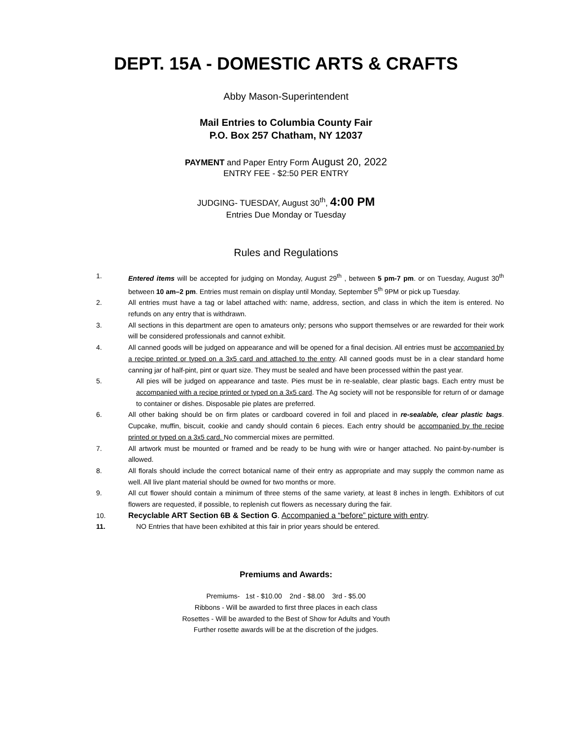DEPT. 15A - DOMESTIC ARTS & CRAFTS
Abby Mason-Superintendent
Mail Entries to Columbia County Fair
P.O. Box 257 Chatham, NY 12037
PAYMENT and Paper Entry Form August 20, 2022
ENTRY FEE - $2:50 PER ENTRY
JUDGING- TUESDAY, August 30<sup>th</sup>, 4:00 PM
Entries Due Monday or Tuesday
Rules and Regulations
1. Entered items will be accepted for judging on Monday, August 29<sup>th</sup> , between 5 pm-7 pm. or on Tuesday, August 30<sup>th</sup> between 10 am–2 pm. Entries must remain on display until Monday, September 5<sup>th</sup> 9PM or pick up Tuesday.
2. All entries must have a tag or label attached with: name, address, section, and class in which the item is entered. No refunds on any entry that is withdrawn.
3. All sections in this department are open to amateurs only; persons who support themselves or are rewarded for their work will be considered professionals and cannot exhibit.
4. All canned goods will be judged on appearance and will be opened for a final decision. All entries must be accompanied by a recipe printed or typed on a 3x5 card and attached to the entry. All canned goods must be in a clear standard home canning jar of half-pint, pint or quart size. They must be sealed and have been processed within the past year.
5. All pies will be judged on appearance and taste. Pies must be in re-sealable, clear plastic bags. Each entry must be accompanied with a recipe printed or typed on a 3x5 card. The Ag society will not be responsible for return of or damage to container or dishes. Disposable pie plates are preferred.
6. All other baking should be on firm plates or cardboard covered in foil and placed in re-sealable, clear plastic bags. Cupcake, muffin, biscuit, cookie and candy should contain 6 pieces. Each entry should be accompanied by the recipe printed or typed on a 3x5 card. No commercial mixes are permitted.
7. All artwork must be mounted or framed and be ready to be hung with wire or hanger attached. No paint-by-number is allowed.
8. All florals should include the correct botanical name of their entry as appropriate and may supply the common name as well. All live plant material should be owned for two months or more.
9. All cut flower should contain a minimum of three stems of the same variety, at least 8 inches in length. Exhibitors of cut flowers are requested, if possible, to replenish cut flowers as necessary during the fair.
10. Recyclable ART Section 6B & Section G. Accompanied a “before” picture with entry.
11. NO Entries that have been exhibited at this fair in prior years should be entered.
Premiums and Awards:
Premiums- 1st - $10.00 2nd - $8.00 3rd - $5.00
Ribbons - Will be awarded to first three places in each class
Rosettes - Will be awarded to the Best of Show for Adults and Youth
Further rosette awards will be at the discretion of the judges.